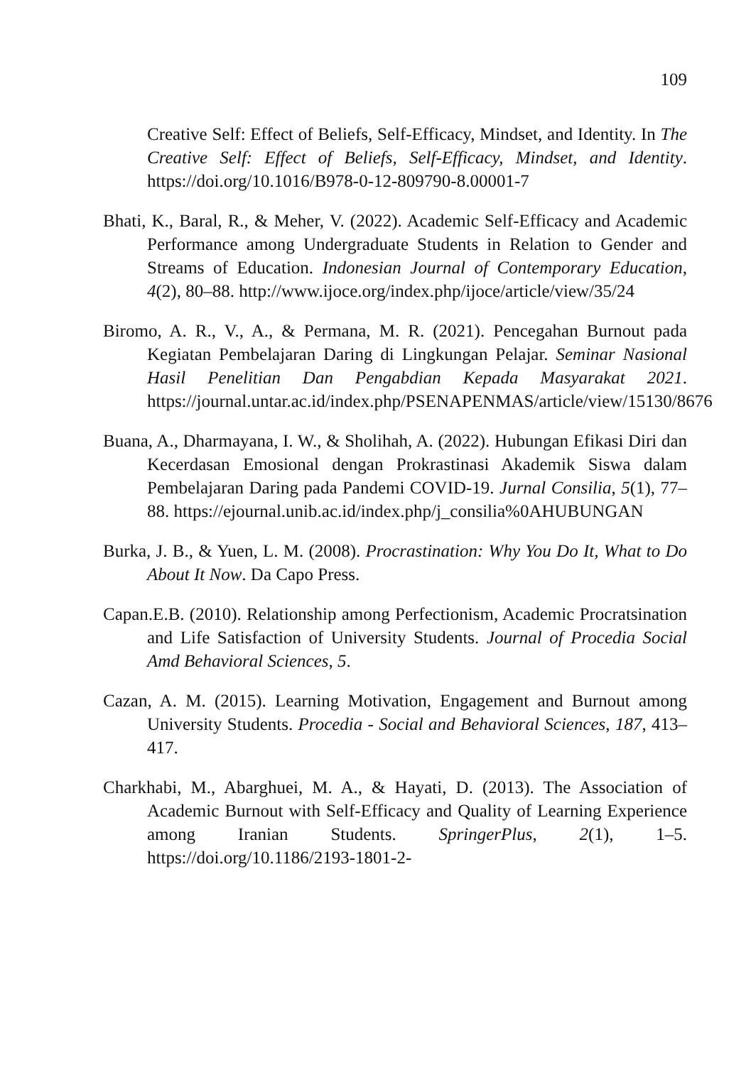109
Creative Self: Effect of Beliefs, Self-Efficacy, Mindset, and Identity. In The Creative Self: Effect of Beliefs, Self-Efficacy, Mindset, and Identity. https://doi.org/10.1016/B978-0-12-809790-8.00001-7
Bhati, K., Baral, R., & Meher, V. (2022). Academic Self-Efficacy and Academic Performance among Undergraduate Students in Relation to Gender and Streams of Education. Indonesian Journal of Contemporary Education, 4(2), 80–88. http://www.ijoce.org/index.php/ijoce/article/view/35/24
Biromo, A. R., V., A., & Permana, M. R. (2021). Pencegahan Burnout pada Kegiatan Pembelajaran Daring di Lingkungan Pelajar. Seminar Nasional Hasil Penelitian Dan Pengabdian Kepada Masyarakat 2021. https://journal.untar.ac.id/index.php/PSENAPENMAS/article/view/15130/8676
Buana, A., Dharmayana, I. W., & Sholihah, A. (2022). Hubungan Efikasi Diri dan Kecerdasan Emosional dengan Prokrastinasi Akademik Siswa dalam Pembelajaran Daring pada Pandemi COVID-19. Jurnal Consilia, 5(1), 77–88. https://ejournal.unib.ac.id/index.php/j_consilia%0AHUBUNGAN
Burka, J. B., & Yuen, L. M. (2008). Procrastination: Why You Do It, What to Do About It Now. Da Capo Press.
Capan.E.B. (2010). Relationship among Perfectionism, Academic Procratsination and Life Satisfaction of University Students. Journal of Procedia Social Amd Behavioral Sciences, 5.
Cazan, A. M. (2015). Learning Motivation, Engagement and Burnout among University Students. Procedia - Social and Behavioral Sciences, 187, 413–417.
Charkhabi, M., Abarghuei, M. A., & Hayati, D. (2013). The Association of Academic Burnout with Self-Efficacy and Quality of Learning Experience among Iranian Students. SpringerPlus, 2(1), 1–5. https://doi.org/10.1186/2193-1801-2-